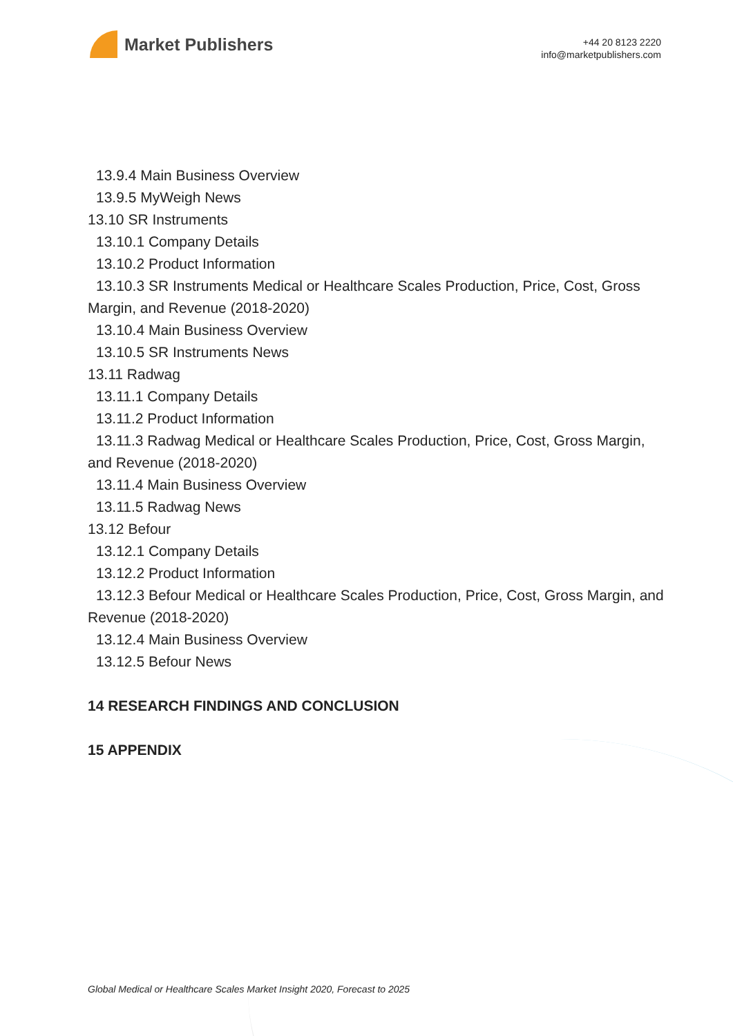Market Publishers
+44 20 8123 2220
info@marketpublishers.com
13.9.4 Main Business Overview
13.9.5 MyWeigh News
13.10 SR Instruments
13.10.1 Company Details
13.10.2 Product Information
13.10.3 SR Instruments Medical or Healthcare Scales Production, Price, Cost, Gross Margin, and Revenue (2018-2020)
13.10.4 Main Business Overview
13.10.5 SR Instruments News
13.11 Radwag
13.11.1 Company Details
13.11.2 Product Information
13.11.3 Radwag Medical or Healthcare Scales Production, Price, Cost, Gross Margin, and Revenue (2018-2020)
13.11.4 Main Business Overview
13.11.5 Radwag News
13.12 Befour
13.12.1 Company Details
13.12.2 Product Information
13.12.3 Befour Medical or Healthcare Scales Production, Price, Cost, Gross Margin, and Revenue (2018-2020)
13.12.4 Main Business Overview
13.12.5 Befour News
14 RESEARCH FINDINGS AND CONCLUSION
15 APPENDIX
Global Medical or Healthcare Scales Market Insight 2020, Forecast to 2025